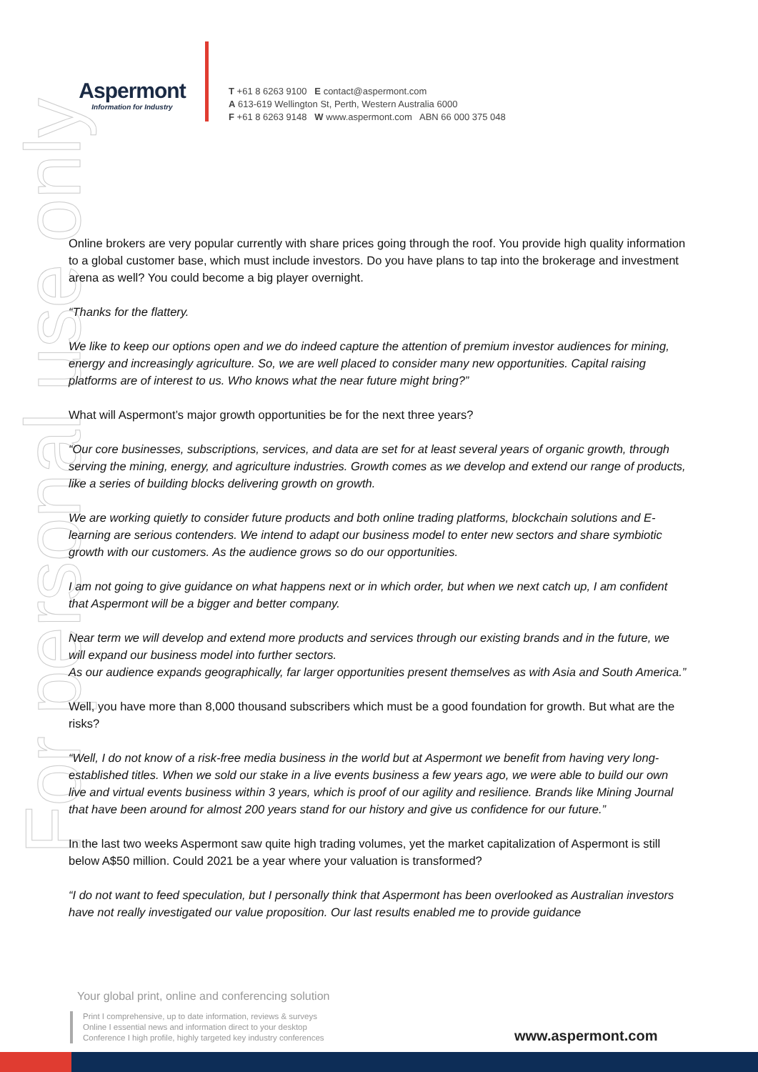Aspermont
Information for Industry
T +61 8 6263 9100 E contact@aspermont.com
A 613-619 Wellington St, Perth, Western Australia 6000
F +61 8 6263 9148 W www.aspermont.com ABN 66 000 375 048
For personal use only
Online brokers are very popular currently with share prices going through the roof. You provide high quality information to a global customer base, which must include investors. Do you have plans to tap into the brokerage and investment arena as well? You could become a big player overnight.
“Thanks for the flattery.
We like to keep our options open and we do indeed capture the attention of premium investor audiences for mining, energy and increasingly agriculture. So, we are well placed to consider many new opportunities. Capital raising platforms are of interest to us. Who knows what the near future might bring?”
What will Aspermont’s major growth opportunities be for the next three years?
“Our core businesses, subscriptions, services, and data are set for at least several years of organic growth, through serving the mining, energy, and agriculture industries. Growth comes as we develop and extend our range of products, like a series of building blocks delivering growth on growth.
We are working quietly to consider future products and both online trading platforms, blockchain solutions and E-learning are serious contenders. We intend to adapt our business model to enter new sectors and share symbiotic growth with our customers. As the audience grows so do our opportunities.
I am not going to give guidance on what happens next or in which order, but when we next catch up, I am confident that Aspermont will be a bigger and better company.
Near term we will develop and extend more products and services through our existing brands and in the future, we will expand our business model into further sectors.
As our audience expands geographically, far larger opportunities present themselves as with Asia and South America.”
Well, you have more than 8,000 thousand subscribers which must be a good foundation for growth. But what are the risks?
“Well, I do not know of a risk-free media business in the world but at Aspermont we benefit from having very long-established titles. When we sold our stake in a live events business a few years ago, we were able to build our own live and virtual events business within 3 years, which is proof of our agility and resilience. Brands like Mining Journal that have been around for almost 200 years stand for our history and give us confidence for our future.”
In the last two weeks Aspermont saw quite high trading volumes, yet the market capitalization of Aspermont is still below A$50 million. Could 2021 be a year where your valuation is transformed?
“I do not want to feed speculation, but I personally think that Aspermont has been overlooked as Australian investors have not really investigated our value proposition. Our last results enabled me to provide guidance
Your global print, online and conferencing solution
Print I comprehensive, up to date information, reviews & surveys
Online I essential news and information direct to your desktop
Conference I high profile, highly targeted key industry conferences
www.aspermont.com